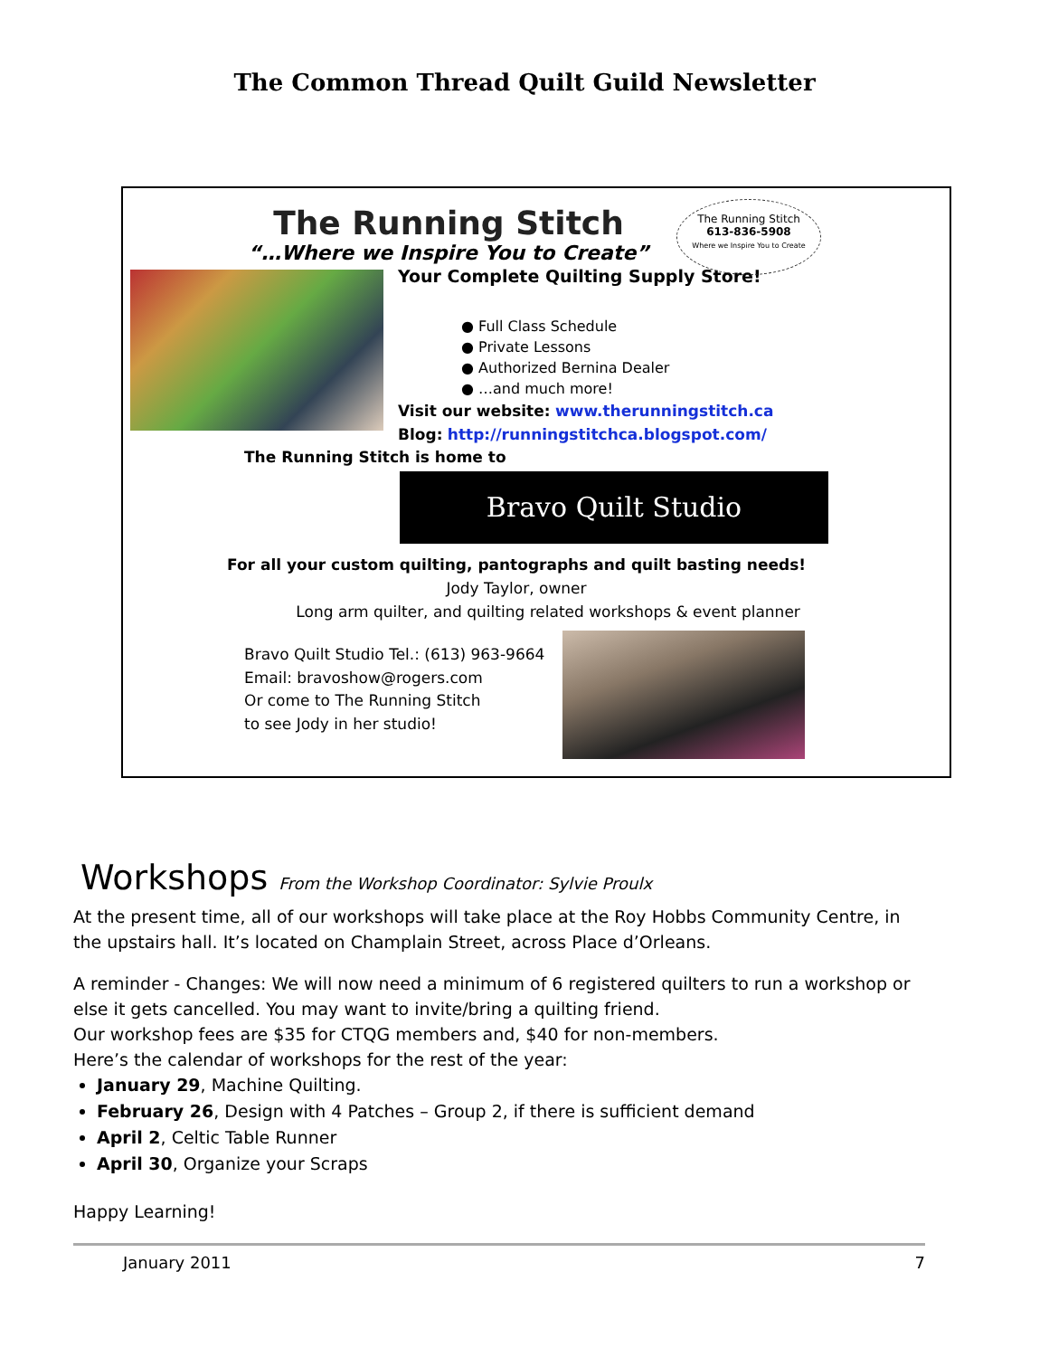The Common Thread Quilt Guild Newsletter
The Running Stitch
“…Where we Inspire You to Create”
The Running Stitch
613-836-5908
Where we Inspire You to Create
Your Complete Quilting Supply Store!
● Full Class Schedule
● Private Lessons
● Authorized Bernina Dealer
● …and much more!
Visit our website: www.therunningstitch.ca
Blog: http://runningstitchca.blogspot.com/
The Running Stitch is home to
Bravo Quilt Studio
For all your custom quilting, pantographs and quilt basting needs!
Jody Taylor, owner
Long arm quilter, and quilting related workshops & event planner
Bravo Quilt Studio Tel.: (613) 963-9664
Email: bravoshow@rogers.com
Or come to The Running Stitch
to see Jody in her studio!
Workshops From the Workshop Coordinator: Sylvie Proulx
At the present time, all of our workshops will take place at the Roy Hobbs Community Centre, in the upstairs hall. It’s located on Champlain Street, across Place d’Orleans.
A reminder - Changes: We will now need a minimum of 6 registered quilters to run a workshop or else it gets cancelled. You may want to invite/bring a quilting friend.
Our workshop fees are $35 for CTQG members and, $40 for non-members.
Here’s the calendar of workshops for the rest of the year:
January 29, Machine Quilting.
February 26, Design with 4 Patches – Group 2, if there is sufficient demand
April 2, Celtic Table Runner
April 30, Organize your Scraps
Happy Learning!
January 2011 7